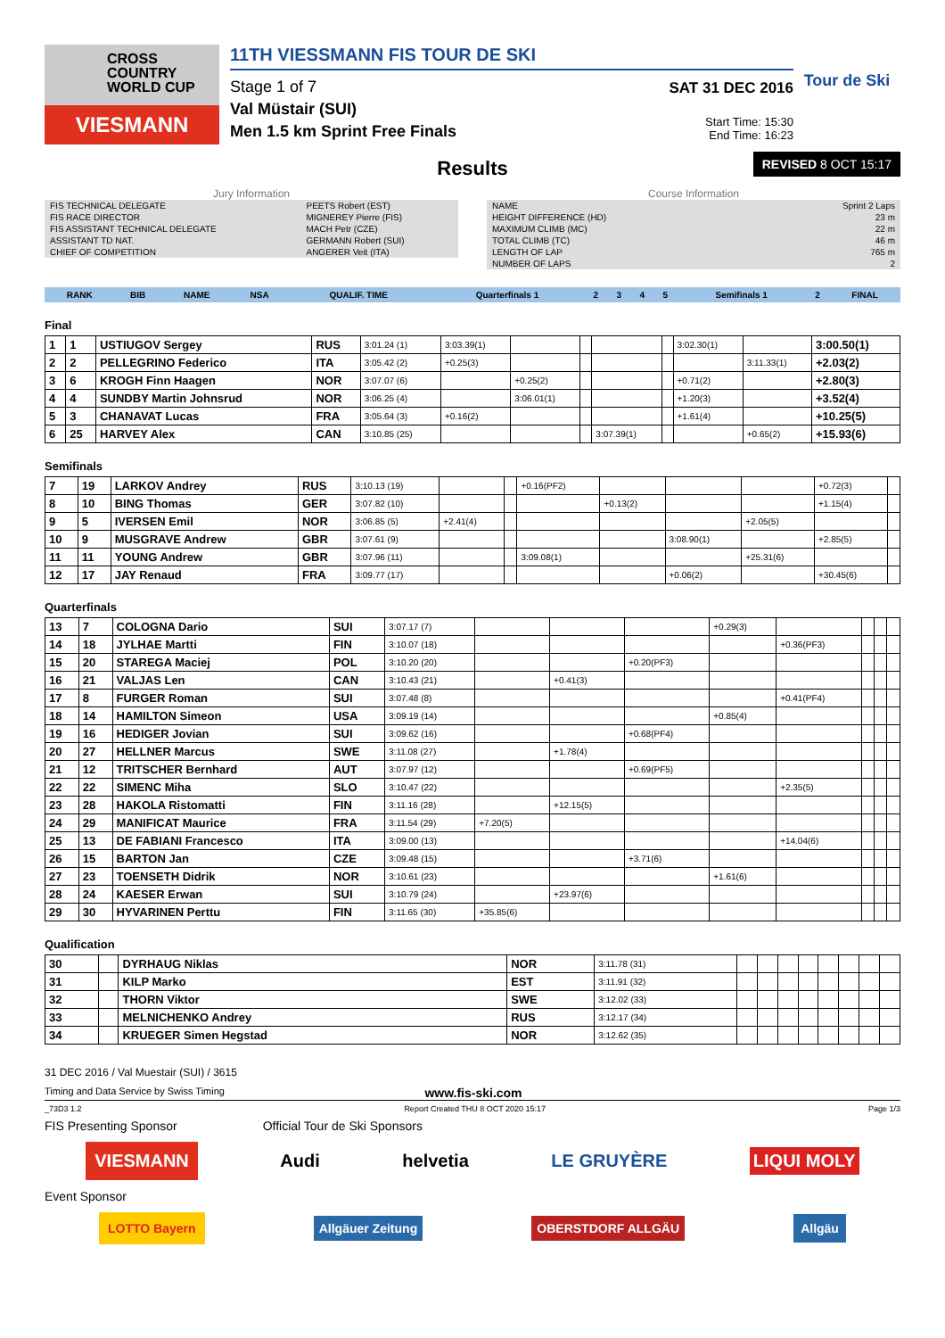CROSS COUNTRY WORLD CUP
VIESMANN
11TH VIESSMANN FIS TOUR DE SKI
Stage 1 of 7
Val Müstair (SUI)
Men 1.5 km Sprint Free Finals
SAT 31 DEC 2016
Start Time: 15:30
End Time: 16:23
Tour de Ski
Results
REVISED 8 OCT 15:17
Jury Information
| FIS TECHNICAL DELEGATE | PEETS Robert (EST) |
| FIS RACE DIRECTOR | MIGNEREY Pierre (FIS) |
| FIS ASSISTANT TECHNICAL DELEGATE | MACH Petr (CZE) |
| ASSISTANT TD NAT. | GERMANN Robert (SUI) |
| CHIEF OF COMPETITION | ANGERER Veit (ITA) |
Course Information
| NAME | Sprint 2 Laps |
| HEIGHT DIFFERENCE (HD) | 23 m |
| MAXIMUM CLIMB (MC) | 22 m |
| TOTAL CLIMB (TC) | 46 m |
| LENGTH OF LAP | 765 m |
| NUMBER OF LAPS | 2 |
| RANK | BIB | NAME | NSA | QUALIF. TIME | Quarterfinals 1 | 2 | 3 | 4 | 5 | Semifinals 1 | 2 | FINAL |
| --- | --- | --- | --- | --- | --- | --- | --- | --- | --- | --- | --- | --- |
Final
| 1 | 1 | USTIUGOV Sergey | RUS | 3:01.24 (1) | 3:03.39(1) | | | | | 3:02.30(1) | | 3:00.50(1) |
| 2 | 2 | PELLEGRINO Federico | ITA | 3:05.42 (2) | +0.25(3) | | | | | | 3:11.33(1) | +2.03(2) |
| 3 | 6 | KROGH Finn Haagen | NOR | 3:07.07 (6) | | +0.25(2) | | | | +0.71(2) | | +2.80(3) |
| 4 | 4 | SUNDBY Martin Johnsrud | NOR | 3:06.25 (4) | | 3:06.01(1) | | | | +1.20(3) | | +3.52(4) |
| 5 | 3 | CHANAVAT Lucas | FRA | 3:05.64 (3) | +0.16(2) | | | | | +1.61(4) | | +10.25(5) |
| 6 | 25 | HARVEY Alex | CAN | 3:10.85 (25) | | | | 3:07.39(1) | | | +0.65(2) | +15.93(6) |
Semifinals
| 7 | 19 | LARKOV Andrey | RUS | 3:10.13 (19) | | | +0.16(PF2) | | | | +0.72(3) | |
| 8 | 10 | BING Thomas | GER | 3:07.82 (10) | | | | +0.13(2) | | | +1.15(4) | |
| 9 | 5 | IVERSEN Emil | NOR | 3:06.85 (5) | +2.41(4) | | | | | +2.05(5) | | |
| 10 | 9 | MUSGRAVE Andrew | GBR | 3:07.61 (9) | | | | | 3:08.90(1) | | +2.85(5) | |
| 11 | 11 | YOUNG Andrew | GBR | 3:07.96 (11) | | | 3:09.08(1) | | | +25.31(6) | | |
| 12 | 17 | JAY Renaud | FRA | 3:09.77 (17) | | | | | +0.06(2) | | +30.45(6) | |
Quarterfinals
| 13 | 7 | COLOGNA Dario | SUI | 3:07.17 (7) | | | | +0.29(3) | | | | |
| 14 | 18 | JYLHAE Martti | FIN | 3:10.07 (18) | | | | | +0.36(PF3) | | | |
| 15 | 20 | STAREGA Maciej | POL | 3:10.20 (20) | | | +0.20(PF3) | | | | | |
| 16 | 21 | VALJAS Len | CAN | 3:10.43 (21) | | +0.41(3) | | | | | | |
| 17 | 8 | FURGER Roman | SUI | 3:07.48 (8) | | | | | +0.41(PF4) | | | |
| 18 | 14 | HAMILTON Simeon | USA | 3:09.19 (14) | | | | +0.85(4) | | | | |
| 19 | 16 | HEDIGER Jovian | SUI | 3:09.62 (16) | | | +0.68(PF4) | | | | | |
| 20 | 27 | HELLNER Marcus | SWE | 3:11.08 (27) | | +1.78(4) | | | | | | |
| 21 | 12 | TRITSCHER Bernhard | AUT | 3:07.97 (12) | | | +0.69(PF5) | | | | | |
| 22 | 22 | SIMENC Miha | SLO | 3:10.47 (22) | | | | | +2.35(5) | | | |
| 23 | 28 | HAKOLA Ristomatti | FIN | 3:11.16 (28) | | +12.15(5) | | | | | | |
| 24 | 29 | MANIFICAT Maurice | FRA | 3:11.54 (29) | +7.20(5) | | | | | | | |
| 25 | 13 | DE FABIANI Francesco | ITA | 3:09.00 (13) | | | | | +14.04(6) | | | |
| 26 | 15 | BARTON Jan | CZE | 3:09.48 (15) | | | +3.71(6) | | | | | |
| 27 | 23 | TOENSETH Didrik | NOR | 3:10.61 (23) | | | | +1.61(6) | | | | |
| 28 | 24 | KAESER Erwan | SUI | 3:10.79 (24) | | +23.97(6) | | | | | | |
| 29 | 30 | HYVARINEN Perttu | FIN | 3:11.65 (30) | +35.85(6) | | | | | | | |
Qualification
| 30 | | DYRHAUG Niklas | NOR | 3:11.78 (31) | | | | | | | | |
| 31 | | KILP Marko | EST | 3:11.91 (32) | | | | | | | | |
| 32 | | THORN Viktor | SWE | 3:12.02 (33) | | | | | | | | |
| 33 | | MELNICHENKO Andrey | RUS | 3:12.17 (34) | | | | | | | | |
| 34 | | KRUEGER Simen Hegstad | NOR | 3:12.62 (35) | | | | | | | | |
31 DEC 2016 / Val Muestair (SUI) / 3615
Timing and Data Service by Swiss Timing www.fis-ski.com
_73D3 1.2 Report Created THU 8 OCT 2020 15:17 Page 1/3
FIS Presenting Sponsor Official Tour de Ski Sponsors
VIESMANN Audi helvetia LE GRUYÈRE LIQUI MOLY
Event Sponsor
LOTTO Bayern Allgäuer Zeitung OBERSTDORF ALLGÄU Allgäu